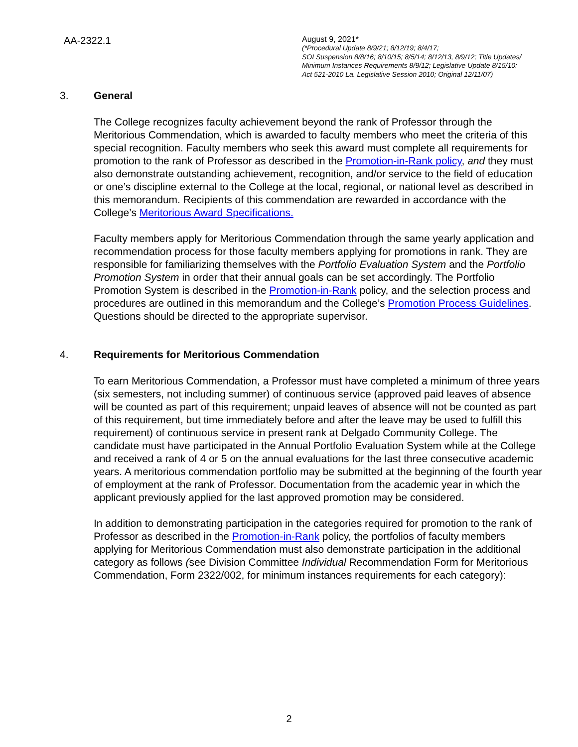AA-2322.1
August 9, 2021*
(*Procedural Update 8/9/21; 8/12/19; 8/4/17;
SOI Suspension 8/8/16; 8/10/15; 8/5/14; 8/12/13, 8/9/12; Title Updates/
Minimum Instances Requirements 8/9/12; Legislative Update 8/15/10:
Act 521-2010 La. Legislative Session 2010; Original 12/11/07)
3. General
The College recognizes faculty achievement beyond the rank of Professor through the Meritorious Commendation, which is awarded to faculty members who meet the criteria of this special recognition. Faculty members who seek this award must complete all requirements for promotion to the rank of Professor as described in the Promotion-in-Rank policy, and they must also demonstrate outstanding achievement, recognition, and/or service to the field of education or one’s discipline external to the College at the local, regional, or national level as described in this memorandum. Recipients of this commendation are rewarded in accordance with the College’s Meritorious Award Specifications.
Faculty members apply for Meritorious Commendation through the same yearly application and recommendation process for those faculty members applying for promotions in rank. They are responsible for familiarizing themselves with the Portfolio Evaluation System and the Portfolio Promotion System in order that their annual goals can be set accordingly. The Portfolio Promotion System is described in the Promotion-in-Rank policy, and the selection process and procedures are outlined in this memorandum and the College’s Promotion Process Guidelines. Questions should be directed to the appropriate supervisor.
4. Requirements for Meritorious Commendation
To earn Meritorious Commendation, a Professor must have completed a minimum of three years (six semesters, not including summer) of continuous service (approved paid leaves of absence will be counted as part of this requirement; unpaid leaves of absence will not be counted as part of this requirement, but time immediately before and after the leave may be used to fulfill this requirement) of continuous service in present rank at Delgado Community College. The candidate must have participated in the Annual Portfolio Evaluation System while at the College and received a rank of 4 or 5 on the annual evaluations for the last three consecutive academic years. A meritorious commendation portfolio may be submitted at the beginning of the fourth year of employment at the rank of Professor. Documentation from the academic year in which the applicant previously applied for the last approved promotion may be considered.
In addition to demonstrating participation in the categories required for promotion to the rank of Professor as described in the Promotion-in-Rank policy, the portfolios of faculty members applying for Meritorious Commendation must also demonstrate participation in the additional category as follows (see Division Committee Individual Recommendation Form for Meritorious Commendation, Form 2322/002, for minimum instances requirements for each category):
2